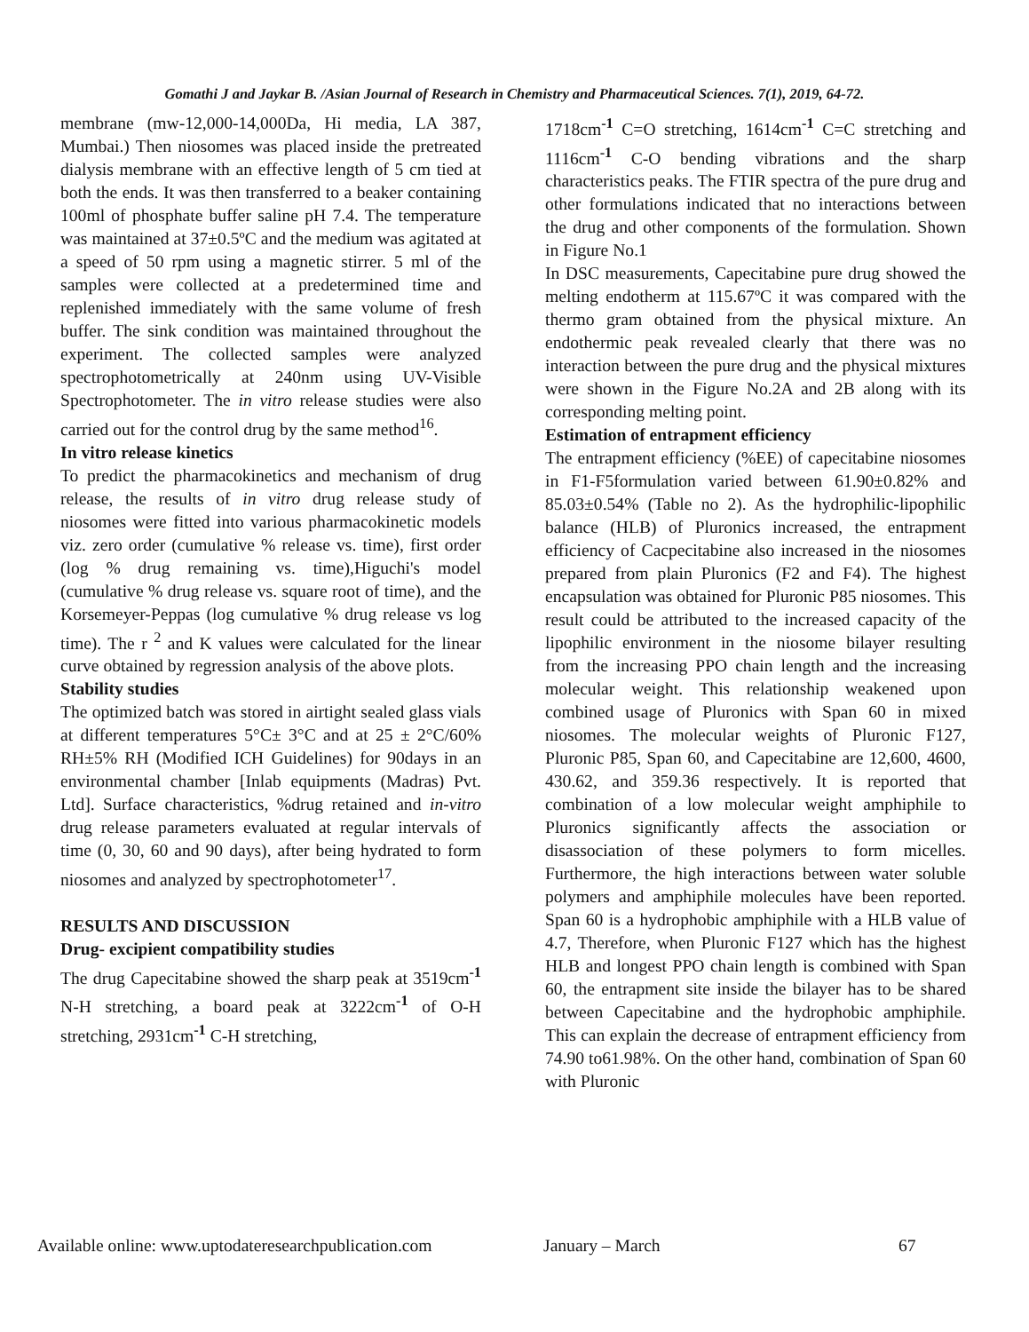Gomathi J and Jaykar B. /Asian Journal of Research in Chemistry and Pharmaceutical Sciences. 7(1), 2019, 64-72.
membrane (mw-12,000-14,000Da, Hi media, LA 387, Mumbai.) Then niosomes was placed inside the pretreated dialysis membrane with an effective length of 5 cm tied at both the ends. It was then transferred to a beaker containing 100ml of phosphate buffer saline pH 7.4. The temperature was maintained at 37±0.5ºC and the medium was agitated at a speed of 50 rpm using a magnetic stirrer. 5 ml of the samples were collected at a predetermined time and replenished immediately with the same volume of fresh buffer. The sink condition was maintained throughout the experiment. The collected samples were analyzed spectrophotometrically at 240nm using UV-Visible Spectrophotometer. The in vitro release studies were also carried out for the control drug by the same method<sup>16</sup>.
In vitro release kinetics
To predict the pharmacokinetics and mechanism of drug release, the results of in vitro drug release study of niosomes were fitted into various pharmacokinetic models viz. zero order (cumulative % release vs. time), first order (log % drug remaining vs. time),Higuchi's model (cumulative % drug release vs. square root of time), and the Korsemeyer-Peppas (log cumulative % drug release vs log time). The r <sup>2</sup> and K values were calculated for the linear curve obtained by regression analysis of the above plots.
Stability studies
The optimized batch was stored in airtight sealed glass vials at different temperatures 5°C± 3°C and at 25 ± 2°C/60% RH±5% RH (Modified ICH Guidelines) for 90days in an environmental chamber [Inlab equipments (Madras) Pvt. Ltd]. Surface characteristics, %drug retained and in-vitro drug release parameters evaluated at regular intervals of time (0, 30, 60 and 90 days), after being hydrated to form niosomes and analyzed by spectrophotometer<sup>17</sup>.
RESULTS AND DISCUSSION
Drug- excipient compatibility studies
The drug Capecitabine showed the sharp peak at 3519cm<sup>-1</sup> N-H stretching, a board peak at 3222cm<sup>-1</sup> of O-H stretching, 2931cm<sup>-1</sup> C-H stretching,
1718cm<sup>-1</sup> C=O stretching, 1614cm<sup>-1</sup> C=C stretching and 1116cm<sup>-1</sup> C-O bending vibrations and the sharp characteristics peaks. The FTIR spectra of the pure drug and other formulations indicated that no interactions between the drug and other components of the formulation. Shown in Figure No.1
In DSC measurements, Capecitabine pure drug showed the melting endotherm at 115.67ºC it was compared with the thermo gram obtained from the physical mixture. An endothermic peak revealed clearly that there was no interaction between the pure drug and the physical mixtures were shown in the Figure No.2A and 2B along with its corresponding melting point.
Estimation of entrapment efficiency
The entrapment efficiency (%EE) of capecitabine niosomes in F1-F5formulation varied between 61.90±0.82% and 85.03±0.54% (Table no 2). As the hydrophilic-lipophilic balance (HLB) of Pluronics increased, the entrapment efficiency of Cacpecitabine also increased in the niosomes prepared from plain Pluronics (F2 and F4). The highest encapsulation was obtained for Pluronic P85 niosomes. This result could be attributed to the increased capacity of the lipophilic environment in the niosome bilayer resulting from the increasing PPO chain length and the increasing molecular weight. This relationship weakened upon combined usage of Pluronics with Span 60 in mixed niosomes. The molecular weights of Pluronic F127, Pluronic P85, Span 60, and Capecitabine are 12,600, 4600, 430.62, and 359.36 respectively. It is reported that combination of a low molecular weight amphiphile to Pluronics significantly affects the association or disassociation of these polymers to form micelles. Furthermore, the high interactions between water soluble polymers and amphiphile molecules have been reported. Span 60 is a hydrophobic amphiphile with a HLB value of 4.7, Therefore, when Pluronic F127 which has the highest HLB and longest PPO chain length is combined with Span 60, the entrapment site inside the bilayer has to be shared between Capecitabine and the hydrophobic amphiphile. This can explain the decrease of entrapment efficiency from 74.90 to61.98%. On the other hand, combination of Span 60 with Pluronic
Available online: www.uptodateresearchpublication.com January – March 67